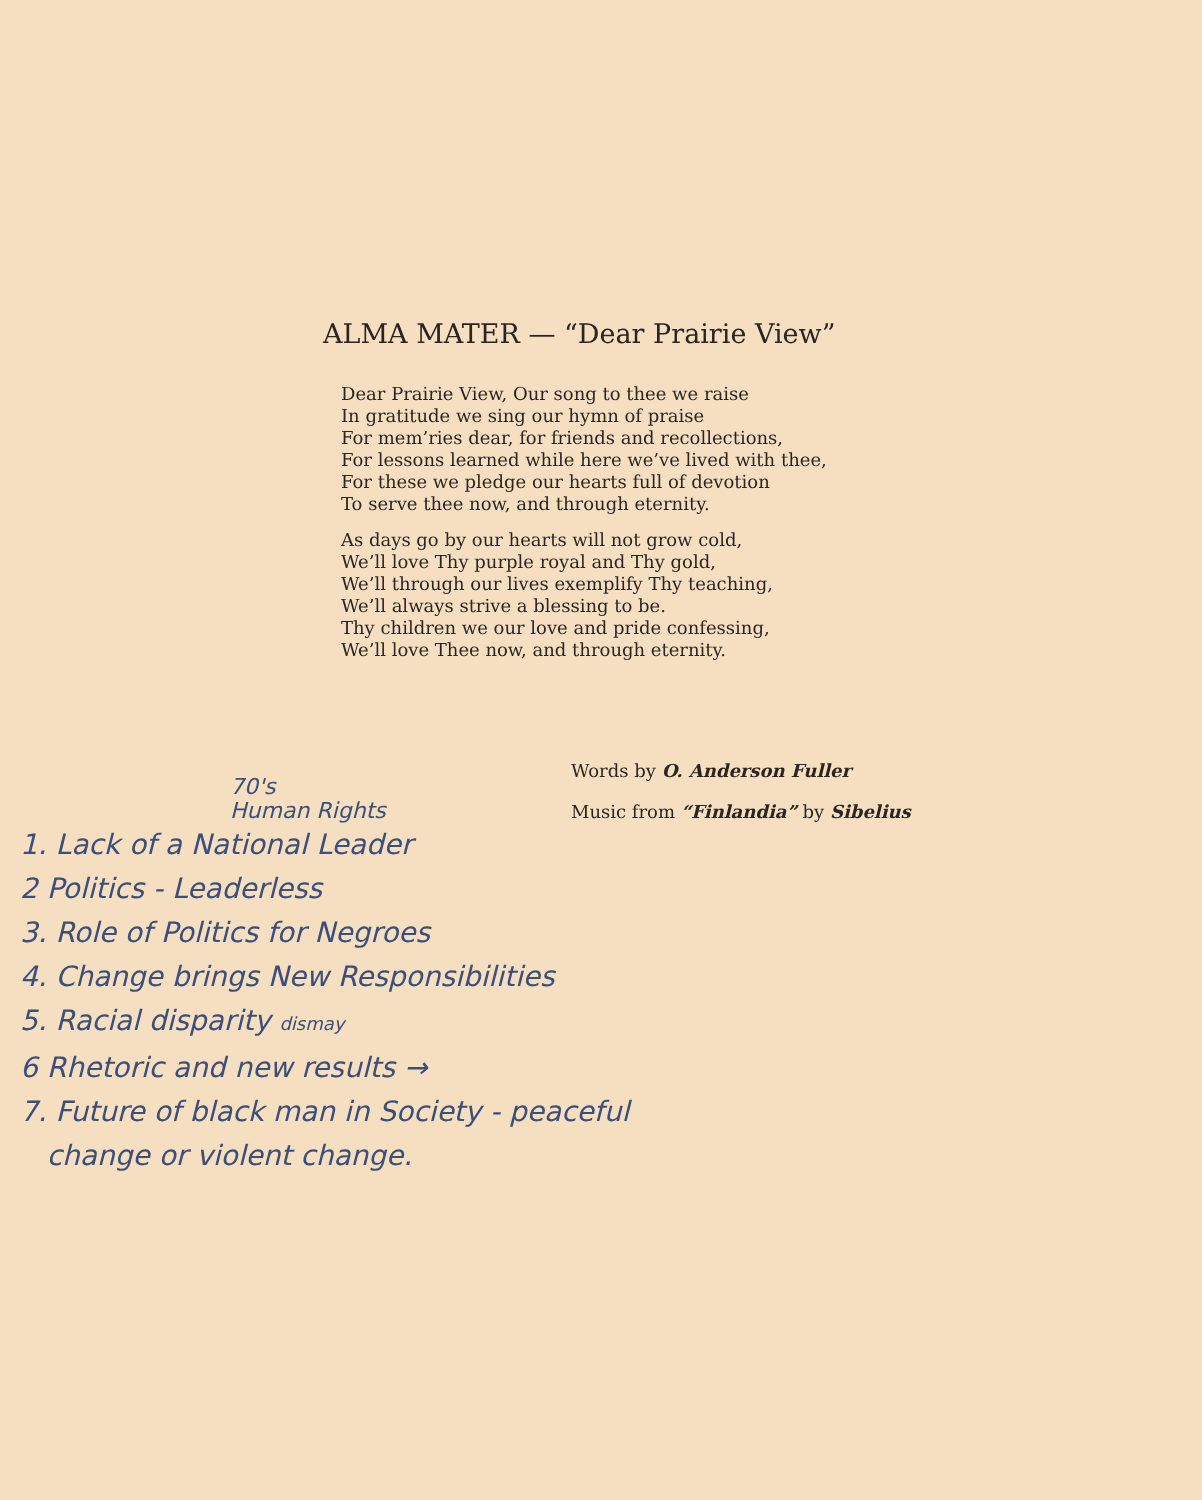ALMA MATER — “Dear Prairie View”
Dear Prairie View, Our song to thee we raise
In gratitude we sing our hymn of praise
For mem’ries dear, for friends and recollections,
For lessons learned while here we’ve lived with thee,
For these we pledge our hearts full of devotion
To serve thee now, and through eternity.
As days go by our hearts will not grow cold,
We’ll love Thy purple royal and Thy gold,
We’ll through our lives exemplify Thy teaching,
We’ll always strive a blessing to be.
Thy children we our love and pride confessing,
We’ll love Thee now, and through eternity.
Words by O. Anderson Fuller
Music from “Finlandia” by Sibelius
70's
Human Rights
1. Lack of a National Leader
2 Politics - Leaderless
3. Role of Politics for Negroes
4. Change brings New Responsibilities
5. Racial disparity dismay
6 Rhetoric and new results →
7. Future of black man in Society - peaceful
change or violent change.